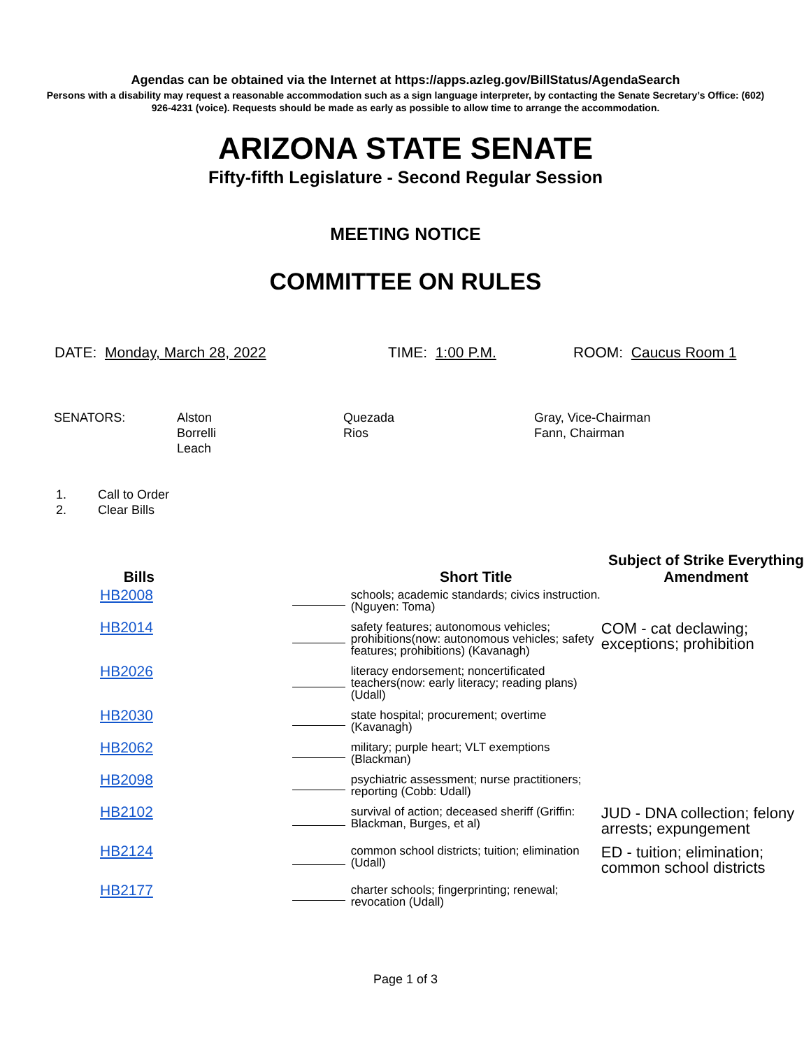Agendas can be obtained via the Internet at https://apps.azleg.gov/BillStatus/AgendaSearch
Persons with a disability may request a reasonable accommodation such as a sign language interpreter, by contacting the Senate Secretary’s Office: (602) 926-4231 (voice). Requests should be made as early as possible to allow time to arrange the accommodation.
ARIZONA STATE SENATE
Fifty-fifth Legislature - Second Regular Session
MEETING NOTICE
COMMITTEE ON RULES
DATE: Monday, March 28, 2022 TIME: 1:00 P.M. ROOM: Caucus Room 1
SENATORS: Alston
Borrelli
Leach
Quezada
Rios
Gray, Vice-Chairman
Fann, Chairman
1. Call to Order
2. Clear Bills
| Bills | | Short Title | Subject of Strike Everything Amendment |
| --- | --- | --- | --- |
| HB2008 | | schools; academic standards; civics instruction. (Nguyen: Toma) | |
| HB2014 | | safety features; autonomous vehicles; prohibitions(now: autonomous vehicles; safety features; prohibitions) (Kavanagh) | COM - cat declawing; exceptions; prohibition |
| HB2026 | | literacy endorsement; noncertificated teachers(now: early literacy; reading plans) (Udall) | |
| HB2030 | | state hospital; procurement; overtime (Kavanagh) | |
| HB2062 | | military; purple heart; VLT exemptions (Blackman) | |
| HB2098 | | psychiatric assessment; nurse practitioners; reporting (Cobb: Udall) | |
| HB2102 | | survival of action; deceased sheriff (Griffin: Blackman, Burges, et al) | JUD - DNA collection; felony arrests; expungement |
| HB2124 | | common school districts; tuition; elimination (Udall) | ED - tuition; elimination; common school districts |
| HB2177 | | charter schools; fingerprinting; renewal; revocation (Udall) | |
Page 1 of 3